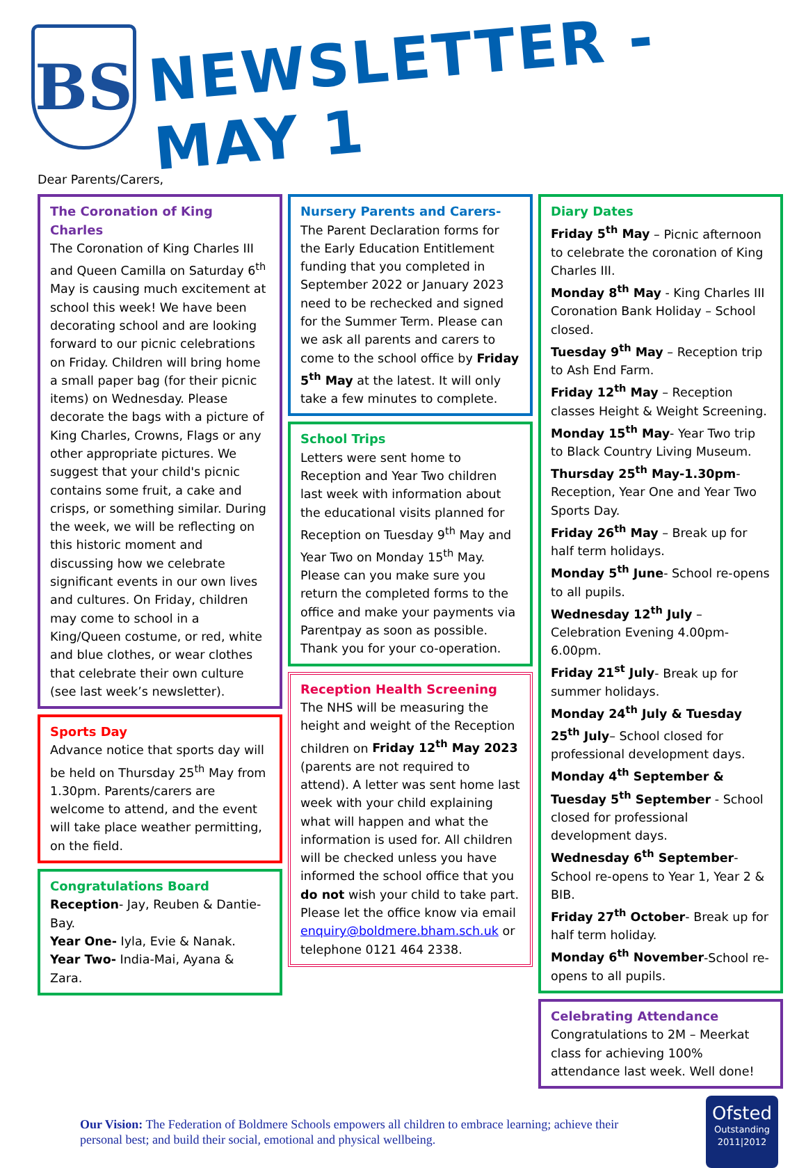BS
NEWSLETTER - MAY 1
Dear Parents/Carers,
The Coronation of King Charles
The Coronation of King Charles III and Queen Camilla on Saturday 6<sup>th</sup> May is causing much excitement at school this week! We have been decorating school and are looking forward to our picnic celebrations on Friday. Children will bring home a small paper bag (for their picnic items) on Wednesday. Please decorate the bags with a picture of King Charles, Crowns, Flags or any other appropriate pictures. We suggest that your child's picnic contains some fruit, a cake and crisps, or something similar. During the week, we will be reflecting on this historic moment and discussing how we celebrate significant events in our own lives and cultures. On Friday, children may come to school in a King/Queen costume, or red, white and blue clothes, or wear clothes that celebrate their own culture (see last week’s newsletter).
Sports Day
Advance notice that sports day will be held on Thursday 25<sup>th</sup> May from 1.30pm. Parents/carers are welcome to attend, and the event will take place weather permitting, on the field.
Congratulations Board
Reception- Jay, Reuben & Dantie-Bay.
Year One- Iyla, Evie & Nanak.
Year Two- India-Mai, Ayana & Zara.
Nursery Parents and Carers-
The Parent Declaration forms for the Early Education Entitlement funding that you completed in September 2022 or January 2023 need to be rechecked and signed for the Summer Term. Please can we ask all parents and carers to come to the school office by Friday 5<sup>th</sup> May at the latest. It will only take a few minutes to complete.
School Trips
Letters were sent home to Reception and Year Two children last week with information about the educational visits planned for Reception on Tuesday 9<sup>th</sup> May and Year Two on Monday 15<sup>th</sup> May. Please can you make sure you return the completed forms to the office and make your payments via Parentpay as soon as possible. Thank you for your co-operation.
Reception Health Screening
The NHS will be measuring the height and weight of the Reception children on Friday 12<sup>th</sup> May 2023 (parents are not required to attend). A letter was sent home last week with your child explaining what will happen and what the information is used for. All children will be checked unless you have informed the school office that you do not wish your child to take part. Please let the office know via email enquiry@boldmere.bham.sch.uk or telephone 0121 464 2338.
Diary Dates
Friday 5<sup>th</sup> May – Picnic afternoon to celebrate the coronation of King Charles III.
Monday 8<sup>th</sup> May - King Charles III Coronation Bank Holiday – School closed.
Tuesday 9<sup>th</sup> May – Reception trip to Ash End Farm.
Friday 12<sup>th</sup> May – Reception classes Height & Weight Screening.
Monday 15<sup>th</sup> May- Year Two trip to Black Country Living Museum.
Thursday 25<sup>th</sup> May-1.30pm- Reception, Year One and Year Two Sports Day.
Friday 26<sup>th</sup> May – Break up for half term holidays.
Monday 5<sup>th</sup> June- School re-opens to all pupils.
Wednesday 12<sup>th</sup> July – Celebration Evening 4.00pm-6.00pm.
Friday 21<sup>st</sup> July- Break up for summer holidays.
Monday 24<sup>th</sup> July & Tuesday 25<sup>th</sup> July– School closed for professional development days.
Monday 4<sup>th</sup> September & Tuesday 5<sup>th</sup> September - School closed for professional development days.
Wednesday 6<sup>th</sup> September-School re-opens to Year 1, Year 2 & BIB.
Friday 27<sup>th</sup> October- Break up for half term holiday.
Monday 6<sup>th</sup> November-School re-opens to all pupils.
Celebrating Attendance
Congratulations to 2M – Meerkat class for achieving 100% attendance last week. Well done!
Our Vision: The Federation of Boldmere Schools empowers all children to embrace learning; achieve their personal best; and build their social, emotional and physical wellbeing.
Ofsted
Outstanding
2011|2012